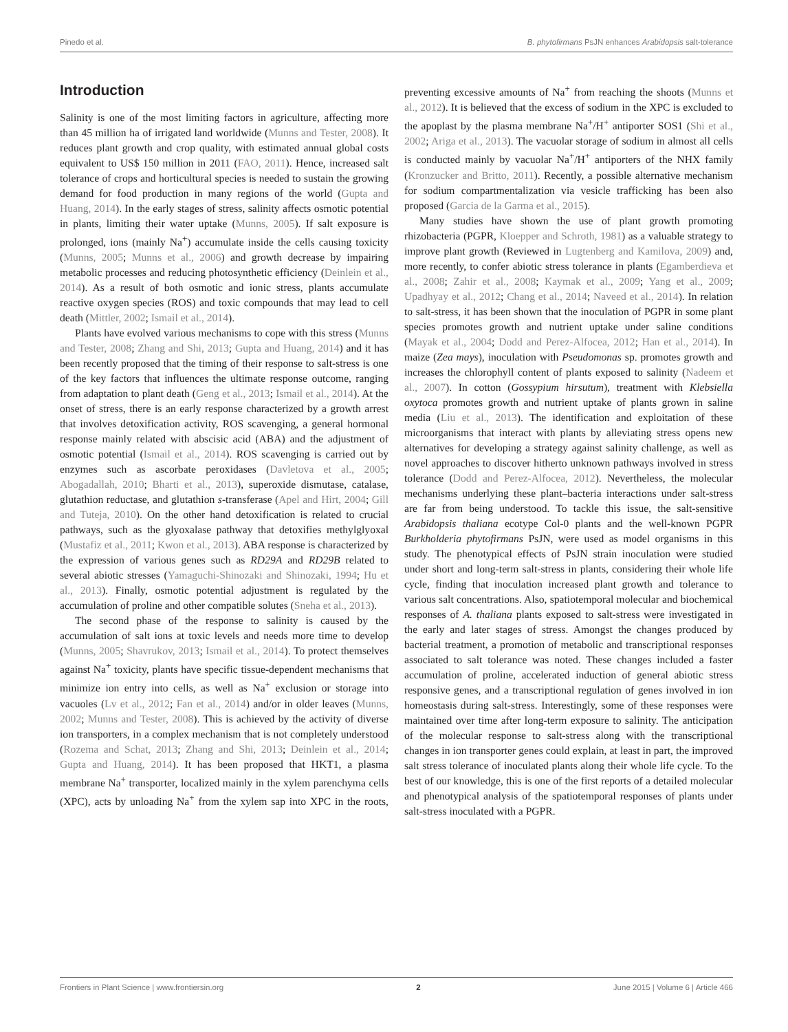Pinedo et al. B. phytofirmans PsJN enhances Arabidopsis salt-tolerance
Introduction
Salinity is one of the most limiting factors in agriculture, affecting more than 45 million ha of irrigated land worldwide (Munns and Tester, 2008). It reduces plant growth and crop quality, with estimated annual global costs equivalent to US$ 150 million in 2011 (FAO, 2011). Hence, increased salt tolerance of crops and horticultural species is needed to sustain the growing demand for food production in many regions of the world (Gupta and Huang, 2014). In the early stages of stress, salinity affects osmotic potential in plants, limiting their water uptake (Munns, 2005). If salt exposure is prolonged, ions (mainly Na<sup>+</sup>) accumulate inside the cells causing toxicity (Munns, 2005; Munns et al., 2006) and growth decrease by impairing metabolic processes and reducing photosynthetic efficiency (Deinlein et al., 2014). As a result of both osmotic and ionic stress, plants accumulate reactive oxygen species (ROS) and toxic compounds that may lead to cell death (Mittler, 2002; Ismail et al., 2014).
Plants have evolved various mechanisms to cope with this stress (Munns and Tester, 2008; Zhang and Shi, 2013; Gupta and Huang, 2014) and it has been recently proposed that the timing of their response to salt-stress is one of the key factors that influences the ultimate response outcome, ranging from adaptation to plant death (Geng et al., 2013; Ismail et al., 2014). At the onset of stress, there is an early response characterized by a growth arrest that involves detoxification activity, ROS scavenging, a general hormonal response mainly related with abscisic acid (ABA) and the adjustment of osmotic potential (Ismail et al., 2014). ROS scavenging is carried out by enzymes such as ascorbate peroxidases (Davletova et al., 2005; Abogadallah, 2010; Bharti et al., 2013), superoxide dismutase, catalase, glutathion reductase, and glutathion s-transferase (Apel and Hirt, 2004; Gill and Tuteja, 2010). On the other hand detoxification is related to crucial pathways, such as the glyoxalase pathway that detoxifies methylglyoxal (Mustafiz et al., 2011; Kwon et al., 2013). ABA response is characterized by the expression of various genes such as RD29A and RD29B related to several abiotic stresses (Yamaguchi-Shinozaki and Shinozaki, 1994; Hu et al., 2013). Finally, osmotic potential adjustment is regulated by the accumulation of proline and other compatible solutes (Sneha et al., 2013).
The second phase of the response to salinity is caused by the accumulation of salt ions at toxic levels and needs more time to develop (Munns, 2005; Shavrukov, 2013; Ismail et al., 2014). To protect themselves against Na<sup>+</sup> toxicity, plants have specific tissue-dependent mechanisms that minimize ion entry into cells, as well as Na<sup>+</sup> exclusion or storage into vacuoles (Lv et al., 2012; Fan et al., 2014) and/or in older leaves (Munns, 2002; Munns and Tester, 2008). This is achieved by the activity of diverse ion transporters, in a complex mechanism that is not completely understood (Rozema and Schat, 2013; Zhang and Shi, 2013; Deinlein et al., 2014; Gupta and Huang, 2014). It has been proposed that HKT1, a plasma membrane Na<sup>+</sup> transporter, localized mainly in the xylem parenchyma cells (XPC), acts by unloading Na<sup>+</sup> from the xylem sap into XPC in the roots, preventing excessive amounts of Na<sup>+</sup> from reaching the shoots (Munns et al., 2012). It is believed that the excess of sodium in the XPC is excluded to the apoplast by the plasma membrane Na<sup>+</sup>/H<sup>+</sup> antiporter SOS1 (Shi et al., 2002; Ariga et al., 2013). The vacuolar storage of sodium in almost all cells is conducted mainly by vacuolar Na<sup>+</sup>/H<sup>+</sup> antiporters of the NHX family (Kronzucker and Britto, 2011). Recently, a possible alternative mechanism for sodium compartmentalization via vesicle trafficking has been also proposed (Garcia de la Garma et al., 2015).
Many studies have shown the use of plant growth promoting rhizobacteria (PGPR, Kloepper and Schroth, 1981) as a valuable strategy to improve plant growth (Reviewed in Lugtenberg and Kamilova, 2009) and, more recently, to confer abiotic stress tolerance in plants (Egamberdieva et al., 2008; Zahir et al., 2008; Kaymak et al., 2009; Yang et al., 2009; Upadhyay et al., 2012; Chang et al., 2014; Naveed et al., 2014). In relation to salt-stress, it has been shown that the inoculation of PGPR in some plant species promotes growth and nutrient uptake under saline conditions (Mayak et al., 2004; Dodd and Perez-Alfocea, 2012; Han et al., 2014). In maize (Zea mays), inoculation with Pseudomonas sp. promotes growth and increases the chlorophyll content of plants exposed to salinity (Nadeem et al., 2007). In cotton (Gossypium hirsutum), treatment with Klebsiella oxytoca promotes growth and nutrient uptake of plants grown in saline media (Liu et al., 2013). The identification and exploitation of these microorganisms that interact with plants by alleviating stress opens new alternatives for developing a strategy against salinity challenge, as well as novel approaches to discover hitherto unknown pathways involved in stress tolerance (Dodd and Perez-Alfocea, 2012). Nevertheless, the molecular mechanisms underlying these plant–bacteria interactions under salt-stress are far from being understood. To tackle this issue, the salt-sensitive Arabidopsis thaliana ecotype Col-0 plants and the well-known PGPR Burkholderia phytofirmans PsJN, were used as model organisms in this study. The phenotypical effects of PsJN strain inoculation were studied under short and long-term salt-stress in plants, considering their whole life cycle, finding that inoculation increased plant growth and tolerance to various salt concentrations. Also, spatiotemporal molecular and biochemical responses of A. thaliana plants exposed to salt-stress were investigated in the early and later stages of stress. Amongst the changes produced by bacterial treatment, a promotion of metabolic and transcriptional responses associated to salt tolerance was noted. These changes included a faster accumulation of proline, accelerated induction of general abiotic stress responsive genes, and a transcriptional regulation of genes involved in ion homeostasis during salt-stress. Interestingly, some of these responses were maintained over time after long-term exposure to salinity. The anticipation of the molecular response to salt-stress along with the transcriptional changes in ion transporter genes could explain, at least in part, the improved salt stress tolerance of inoculated plants along their whole life cycle. To the best of our knowledge, this is one of the first reports of a detailed molecular and phenotypical analysis of the spatiotemporal responses of plants under salt-stress inoculated with a PGPR.
Frontiers in Plant Science | www.frontiersin.org 2 June 2015 | Volume 6 | Article 466